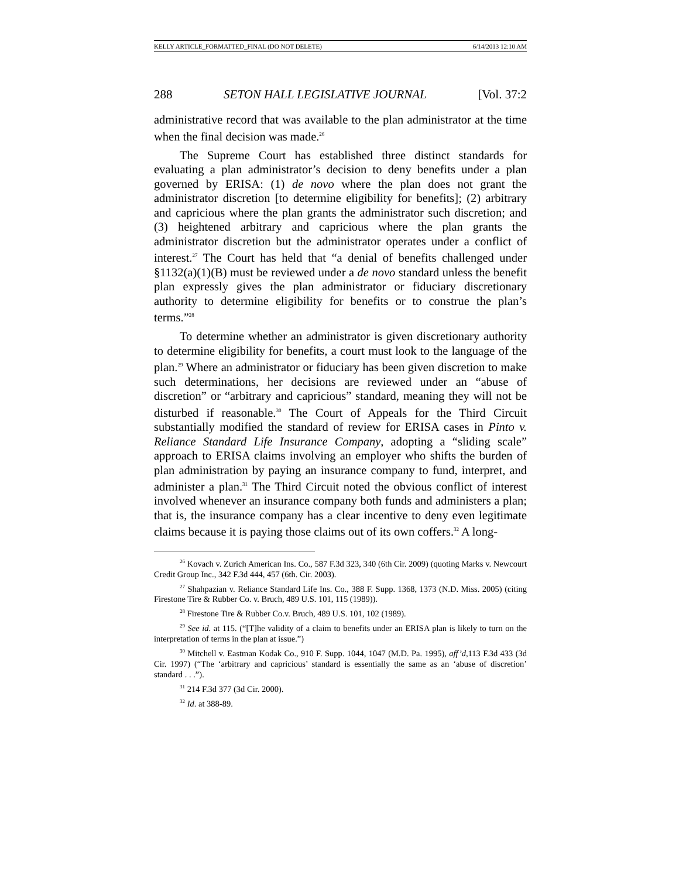KELLY ARTICLE_FORMATTED_FINAL (DO NOT DELETE) 6/14/2013 12:10 AM
288 SETON HALL LEGISLATIVE JOURNAL [Vol. 37:2
administrative record that was available to the plan administrator at the time when the final decision was made.<sup>26</sup>
The Supreme Court has established three distinct standards for evaluating a plan administrator’s decision to deny benefits under a plan governed by ERISA: (1) de novo where the plan does not grant the administrator discretion [to determine eligibility for benefits]; (2) arbitrary and capricious where the plan grants the administrator such discretion; and (3) heightened arbitrary and capricious where the plan grants the administrator discretion but the administrator operates under a conflict of interest.<sup>27</sup> The Court has held that “a denial of benefits challenged under §1132(a)(1)(B) must be reviewed under a de novo standard unless the benefit plan expressly gives the plan administrator or fiduciary discretionary authority to determine eligibility for benefits or to construe the plan’s terms.”<sup>28</sup>
To determine whether an administrator is given discretionary authority to determine eligibility for benefits, a court must look to the language of the plan.<sup>29</sup> Where an administrator or fiduciary has been given discretion to make such determinations, her decisions are reviewed under an “abuse of discretion” or “arbitrary and capricious” standard, meaning they will not be disturbed if reasonable.<sup>30</sup> The Court of Appeals for the Third Circuit substantially modified the standard of review for ERISA cases in Pinto v. Reliance Standard Life Insurance Company, adopting a “sliding scale” approach to ERISA claims involving an employer who shifts the burden of plan administration by paying an insurance company to fund, interpret, and administer a plan.<sup>31</sup> The Third Circuit noted the obvious conflict of interest involved whenever an insurance company both funds and administers a plan; that is, the insurance company has a clear incentive to deny even legitimate claims because it is paying those claims out of its own coffers.<sup>32</sup> A long-
<sup>26</sup> Kovach v. Zurich American Ins. Co., 587 F.3d 323, 340 (6th Cir. 2009) (quoting Marks v. Newcourt Credit Group Inc., 342 F.3d 444, 457 (6th. Cir. 2003).
<sup>27</sup> Shahpazian v. Reliance Standard Life Ins. Co., 388 F. Supp. 1368, 1373 (N.D. Miss. 2005) (citing Firestone Tire & Rubber Co. v. Bruch, 489 U.S. 101, 115 (1989)).
<sup>28</sup> Firestone Tire & Rubber Co.v. Bruch, 489 U.S. 101, 102 (1989).
<sup>29</sup> See id. at 115. (“[T]he validity of a claim to benefits under an ERISA plan is likely to turn on the interpretation of terms in the plan at issue.”)
<sup>30</sup> Mitchell v. Eastman Kodak Co., 910 F. Supp. 1044, 1047 (M.D. Pa. 1995), aff’d,113 F.3d 433 (3d Cir. 1997) (“The ‘arbitrary and capricious’ standard is essentially the same as an ‘abuse of discretion’ standard . . .”).
<sup>31</sup> 214 F.3d 377 (3d Cir. 2000).
<sup>32</sup> Id. at 388-89.